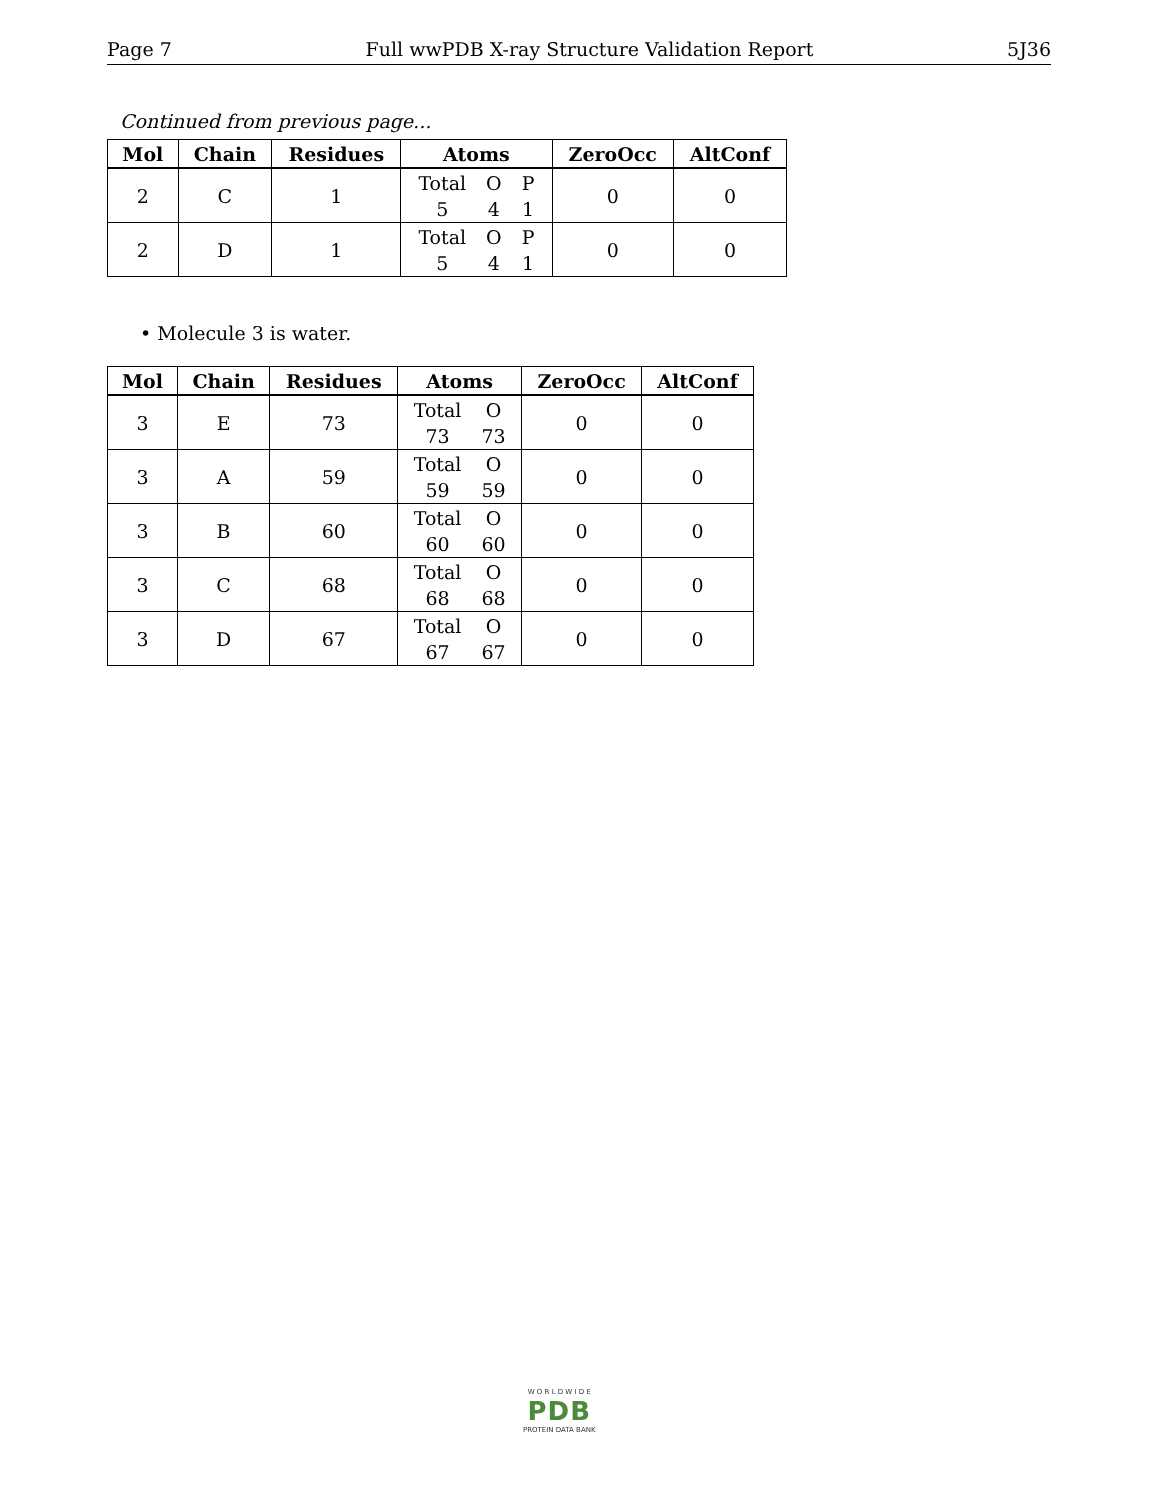Page 7 Full wwPDB X-ray Structure Validation Report 5J36
Continued from previous page...
| Mol | Chain | Residues | Atoms | ZeroOcc | AltConf |
| --- | --- | --- | --- | --- | --- |
| 2 | C | 1 | Total O P 5 4 1 | 0 | 0 |
| 2 | D | 1 | Total O P 5 4 1 | 0 | 0 |
• Molecule 3 is water.
| Mol | Chain | Residues | Atoms | ZeroOcc | AltConf |
| --- | --- | --- | --- | --- | --- |
| 3 | E | 73 | Total O 73 73 | 0 | 0 |
| 3 | A | 59 | Total O 59 59 | 0 | 0 |
| 3 | B | 60 | Total O 60 60 | 0 | 0 |
| 3 | C | 68 | Total O 68 68 | 0 | 0 |
| 3 | D | 67 | Total O 67 67 | 0 | 0 |
W O R L D W I D E
PDB
PROTEIN DATA BANK